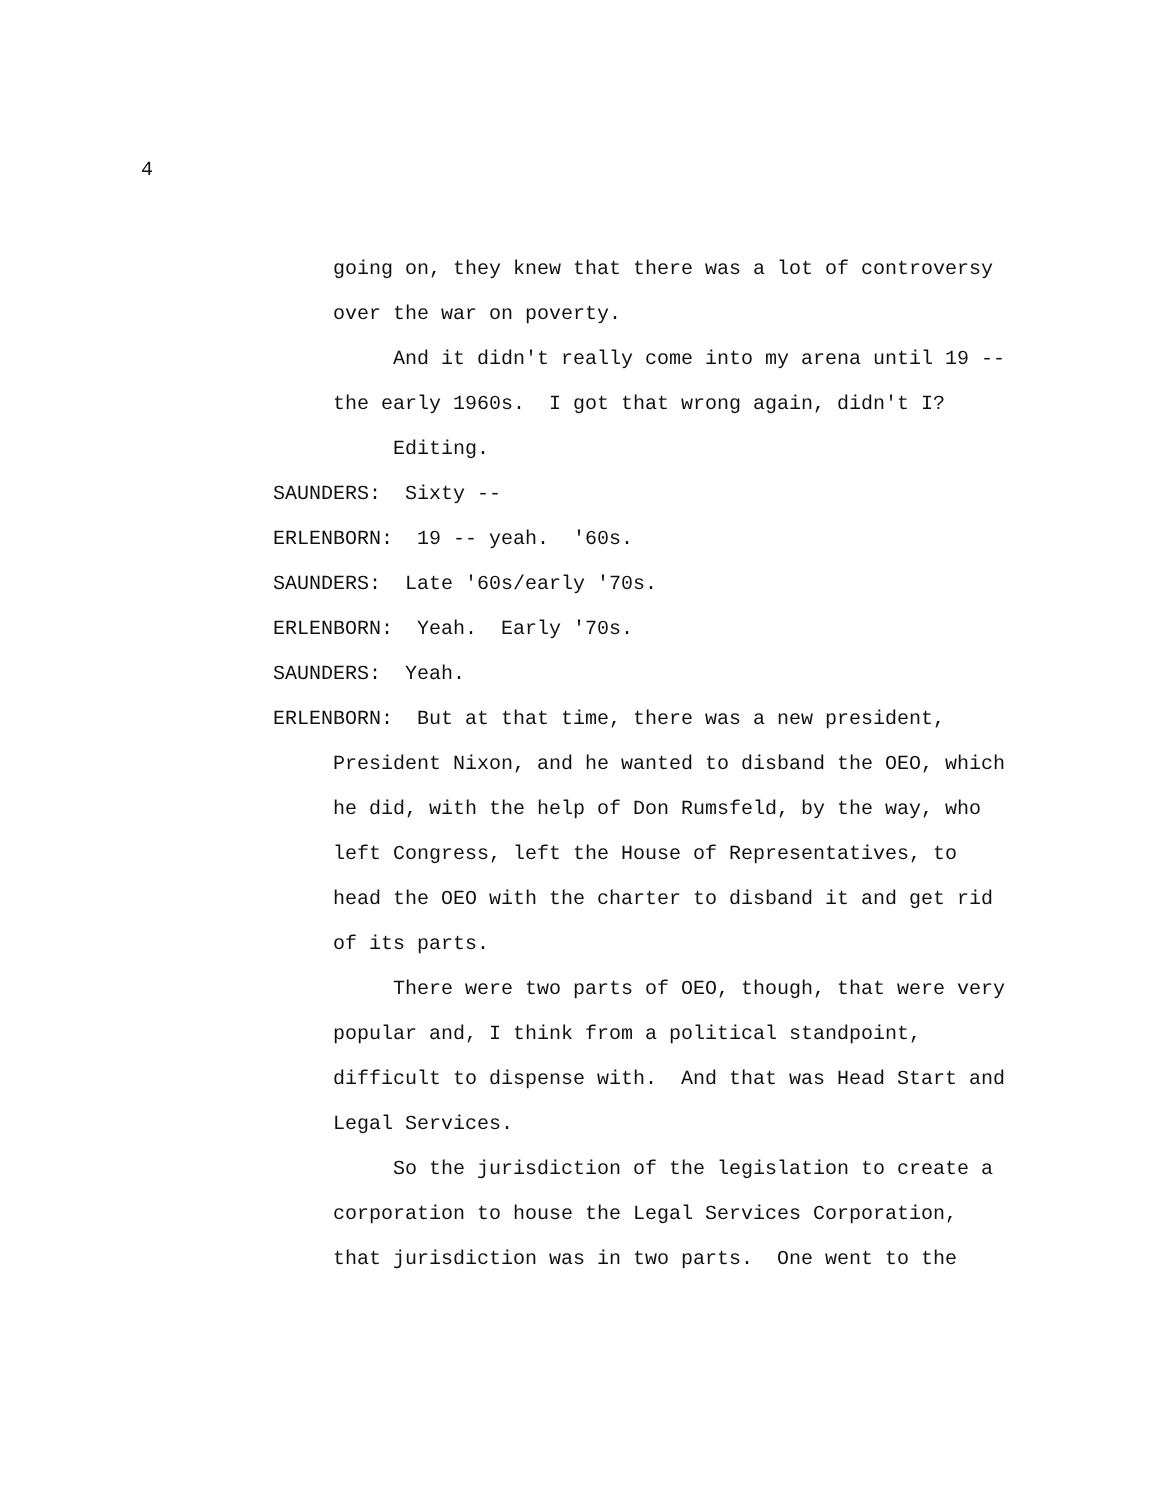4
going on, they knew that there was a lot of controversy over the war on poverty.
And it didn't really come into my arena until 19 -- the early 1960s. I got that wrong again, didn't I?
Editing.
SAUNDERS: Sixty --
ERLENBORN: 19 -- yeah. '60s.
SAUNDERS: Late '60s/early '70s.
ERLENBORN: Yeah. Early '70s.
SAUNDERS: Yeah.
ERLENBORN: But at that time, there was a new president, President Nixon, and he wanted to disband the OEO, which he did, with the help of Don Rumsfeld, by the way, who left Congress, left the House of Representatives, to head the OEO with the charter to disband it and get rid of its parts.
There were two parts of OEO, though, that were very popular and, I think from a political standpoint, difficult to dispense with. And that was Head Start and Legal Services.
So the jurisdiction of the legislation to create a corporation to house the Legal Services Corporation, that jurisdiction was in two parts. One went to the